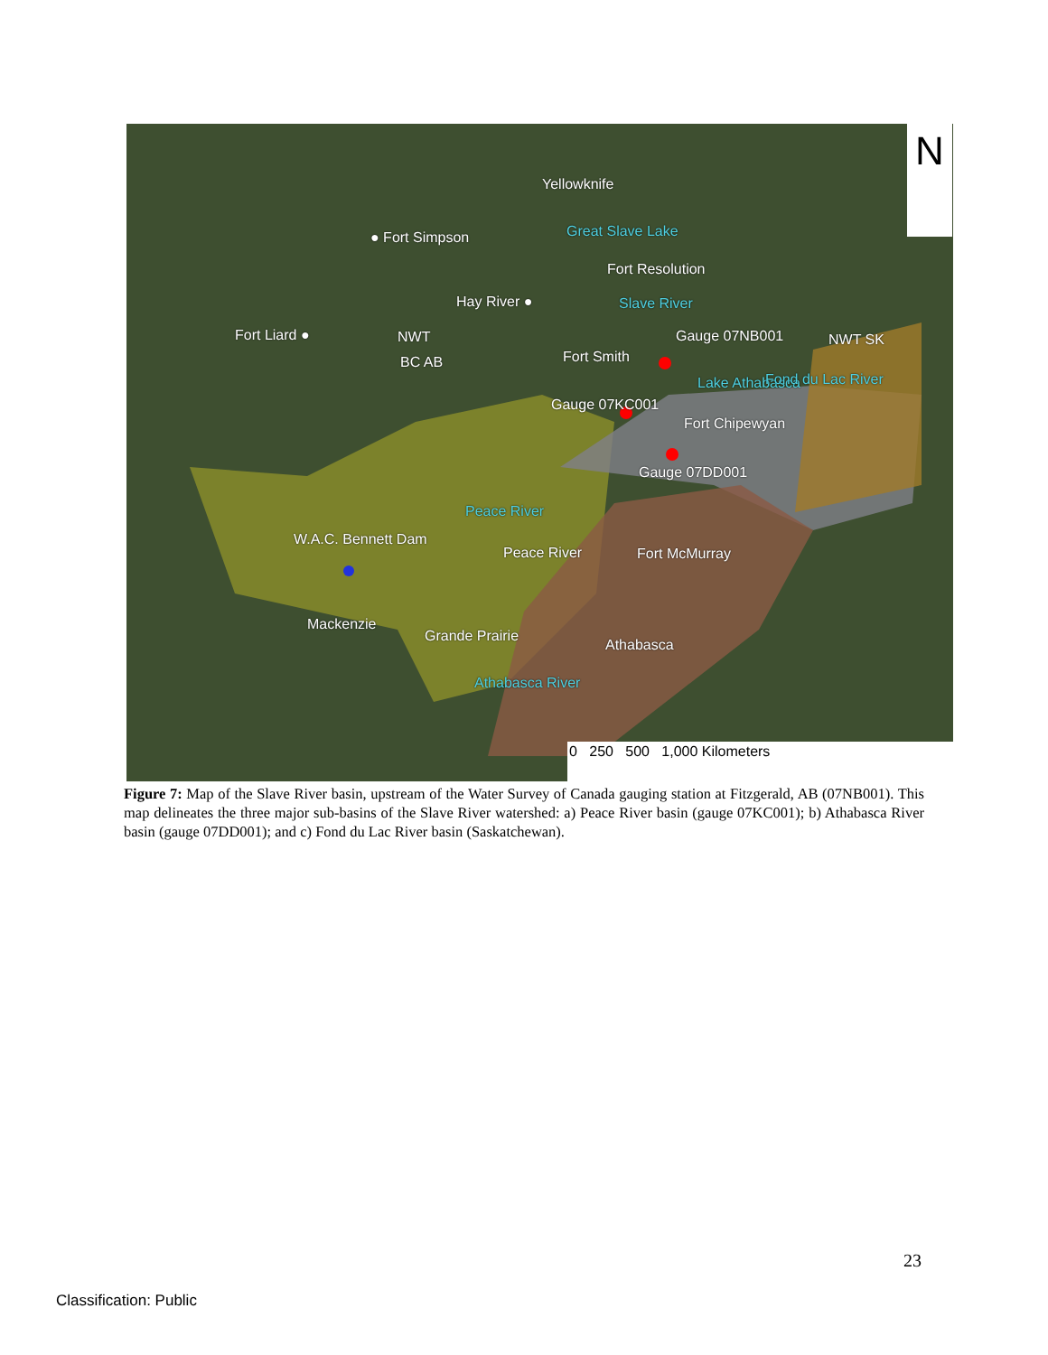N
Yellowknife
● Fort Simpson Great Slave Lake
Fort Resolution
Hay River ● Slave River
Fort Liard ● NWT
BC AB Fort Smith
Gauge 07NB001 NWT SK
Lake Athabasca Fond du Lac River
Gauge 07KC001
Fort Chipewyan
Gauge 07DD001
Peace River
W.A.C. Bennett Dam
Peace River Fort McMurray
Mackenzie
Grande Prairie
Athabasca
Athabasca River
0 250 500 1,000 Kilometers
Figure 7: Map of the Slave River basin, upstream of the Water Survey of Canada gauging station at Fitzgerald, AB (07NB001). This map delineates the three major sub-basins of the Slave River watershed: a) Peace River basin (gauge 07KC001); b) Athabasca River basin (gauge 07DD001); and c) Fond du Lac River basin (Saskatchewan).
23
Classification: Public